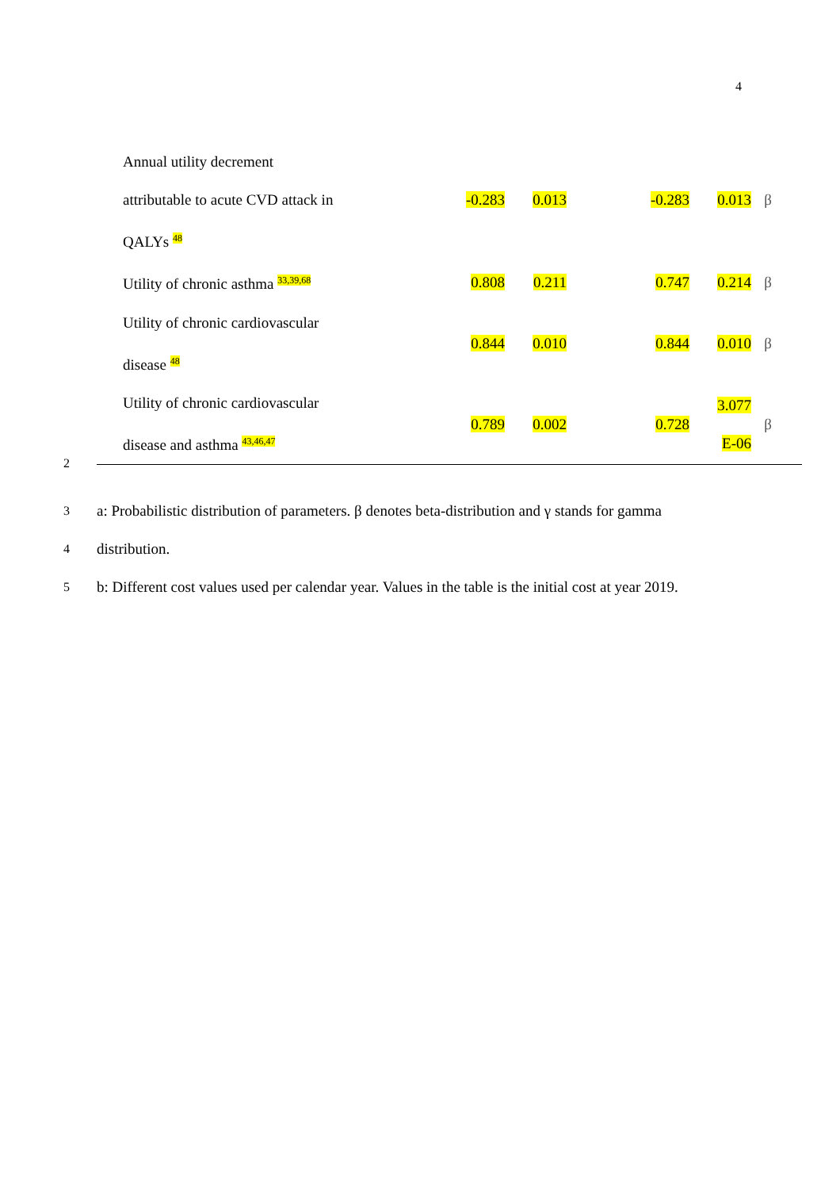4
| Annual utility decrement | | | | | |
| attributable to acute CVD attack in | -0.283 | 0.013 | -0.283 | 0.013 | β |
| QALYs <sup>48</sup> | | | | | |
| Utility of chronic asthma <sup>33,39,68</sup> | 0.808 | 0.211 | 0.747 | 0.214 | β |
| Utility of chronic cardiovascular disease <sup>48</sup> | 0.844 | 0.010 | 0.844 | 0.010 | β |
| Utility of chronic cardiovascular disease and asthma <sup>43,46,47</sup> | 0.789 | 0.002 | 0.728 | 3.077 E-06 | β |
2
3 a: Probabilistic distribution of parameters. β denotes beta-distribution and γ stands for gamma
4 distribution.
5 b: Different cost values used per calendar year. Values in the table is the initial cost at year 2019.